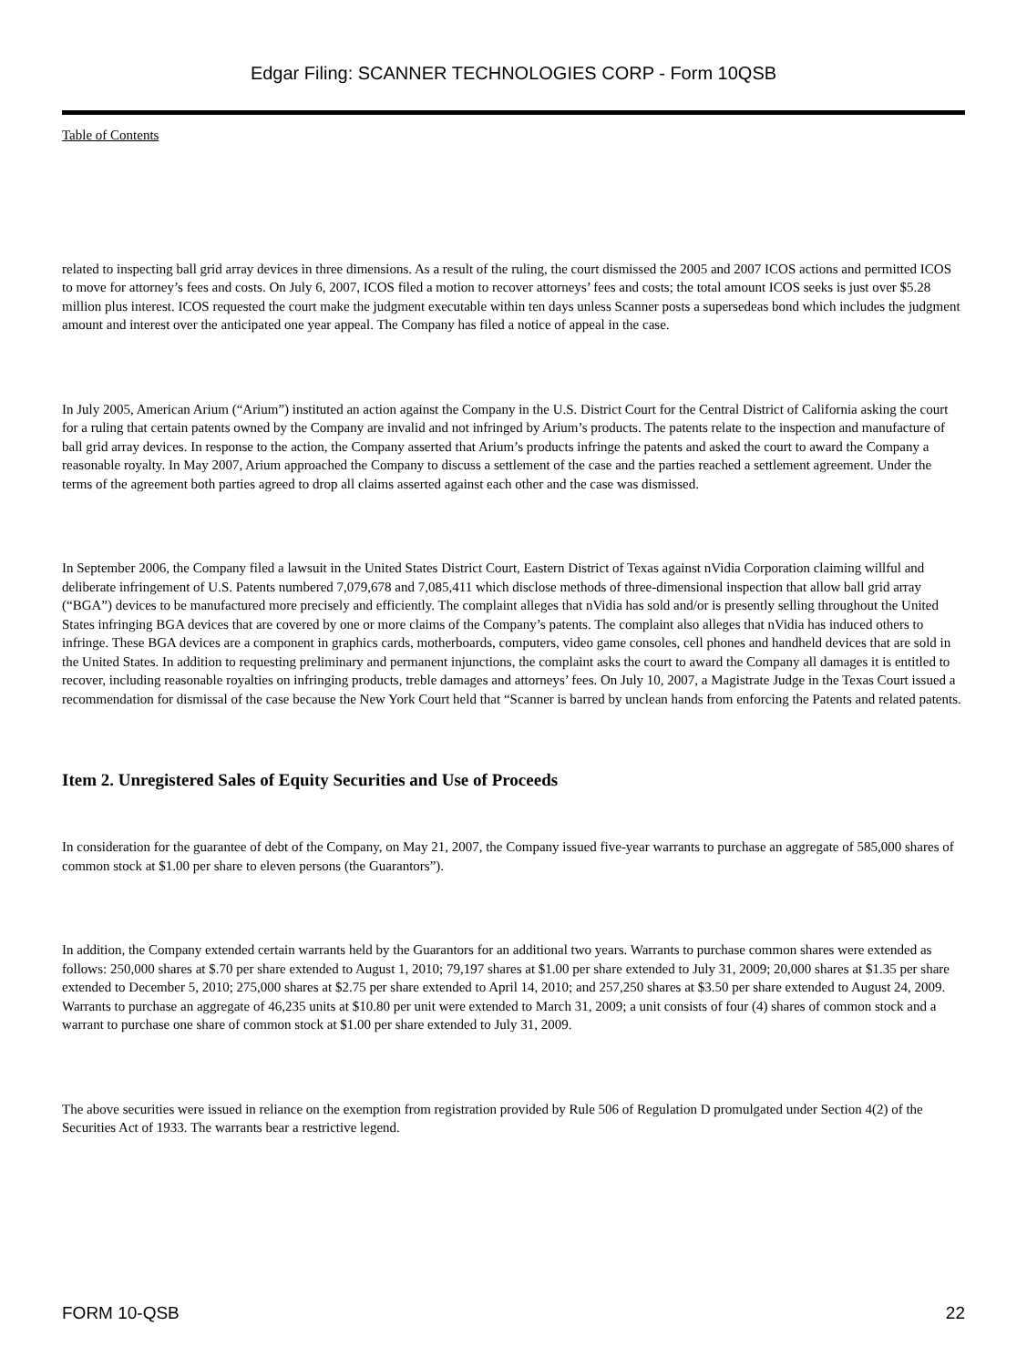Edgar Filing: SCANNER TECHNOLOGIES CORP - Form 10QSB
Table of Contents
related to inspecting ball grid array devices in three dimensions. As a result of the ruling, the court dismissed the 2005 and 2007 ICOS actions and permitted ICOS to move for attorney’s fees and costs. On July 6, 2007, ICOS filed a motion to recover attorneys’ fees and costs; the total amount ICOS seeks is just over $5.28 million plus interest. ICOS requested the court make the judgment executable within ten days unless Scanner posts a supersedeas bond which includes the judgment amount and interest over the anticipated one year appeal. The Company has filed a notice of appeal in the case.
In July 2005, American Arium (“Arium”) instituted an action against the Company in the U.S. District Court for the Central District of California asking the court for a ruling that certain patents owned by the Company are invalid and not infringed by Arium’s products. The patents relate to the inspection and manufacture of ball grid array devices. In response to the action, the Company asserted that Arium’s products infringe the patents and asked the court to award the Company a reasonable royalty. In May 2007, Arium approached the Company to discuss a settlement of the case and the parties reached a settlement agreement. Under the terms of the agreement both parties agreed to drop all claims asserted against each other and the case was dismissed.
In September 2006, the Company filed a lawsuit in the United States District Court, Eastern District of Texas against nVidia Corporation claiming willful and deliberate infringement of U.S. Patents numbered 7,079,678 and 7,085,411 which disclose methods of three-dimensional inspection that allow ball grid array (“BGA”) devices to be manufactured more precisely and efficiently. The complaint alleges that nVidia has sold and/or is presently selling throughout the United States infringing BGA devices that are covered by one or more claims of the Company’s patents. The complaint also alleges that nVidia has induced others to infringe. These BGA devices are a component in graphics cards, motherboards, computers, video game consoles, cell phones and handheld devices that are sold in the United States. In addition to requesting preliminary and permanent injunctions, the complaint asks the court to award the Company all damages it is entitled to recover, including reasonable royalties on infringing products, treble damages and attorneys’ fees. On July 10, 2007, a Magistrate Judge in the Texas Court issued a recommendation for dismissal of the case because the New York Court held that “Scanner is barred by unclean hands from enforcing the Patents and related patents.
Item 2. Unregistered Sales of Equity Securities and Use of Proceeds
In consideration for the guarantee of debt of the Company, on May 21, 2007, the Company issued five-year warrants to purchase an aggregate of 585,000 shares of common stock at $1.00 per share to eleven persons (the Guarantors”).
In addition, the Company extended certain warrants held by the Guarantors for an additional two years. Warrants to purchase common shares were extended as follows: 250,000 shares at $.70 per share extended to August 1, 2010; 79,197 shares at $1.00 per share extended to July 31, 2009; 20,000 shares at $1.35 per share extended to December 5, 2010; 275,000 shares at $2.75 per share extended to April 14, 2010; and 257,250 shares at $3.50 per share extended to August 24, 2009. Warrants to purchase an aggregate of 46,235 units at $10.80 per unit were extended to March 31, 2009; a unit consists of four (4) shares of common stock and a warrant to purchase one share of common stock at $1.00 per share extended to July 31, 2009.
The above securities were issued in reliance on the exemption from registration provided by Rule 506 of Regulation D promulgated under Section 4(2) of the Securities Act of 1933. The warrants bear a restrictive legend.
FORM 10-QSB 22